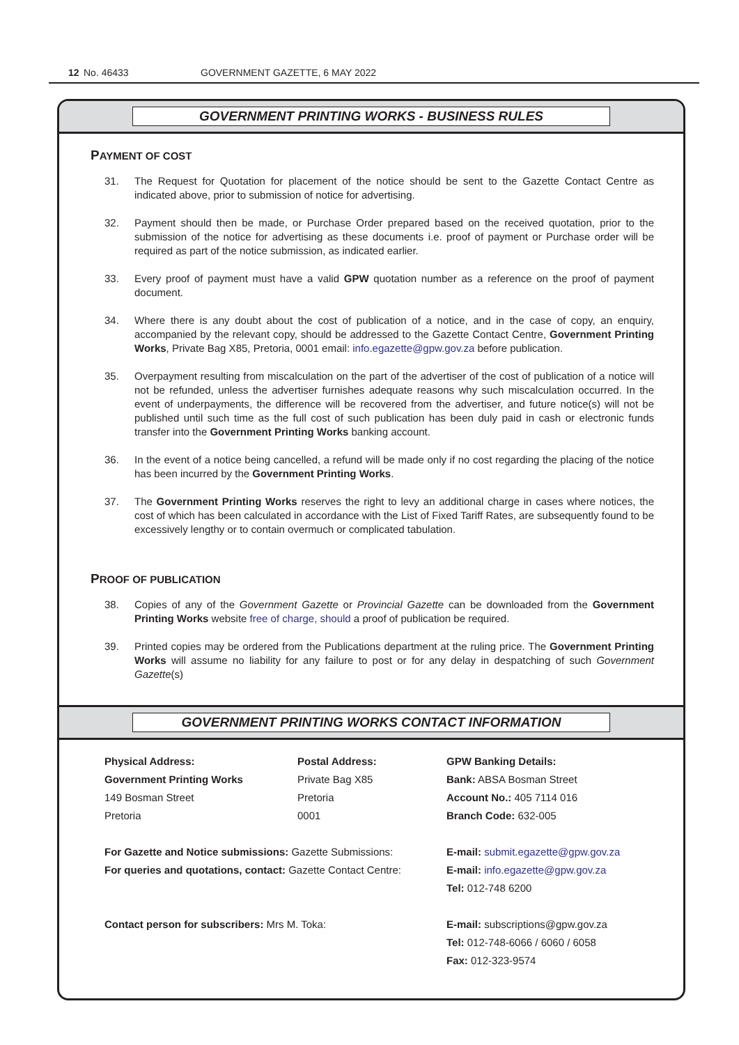12 No. 46433 GOVERNMENT GAZETTE, 6 MAY 2022
GOVERNMENT PRINTING WORKS - BUSINESS RULES
PAYMENT OF COST
31. The Request for Quotation for placement of the notice should be sent to the Gazette Contact Centre as indicated above, prior to submission of notice for advertising.
32. Payment should then be made, or Purchase Order prepared based on the received quotation, prior to the submission of the notice for advertising as these documents i.e. proof of payment or Purchase order will be required as part of the notice submission, as indicated earlier.
33. Every proof of payment must have a valid GPW quotation number as a reference on the proof of payment document.
34. Where there is any doubt about the cost of publication of a notice, and in the case of copy, an enquiry, accompanied by the relevant copy, should be addressed to the Gazette Contact Centre, Government Printing Works, Private Bag X85, Pretoria, 0001 email: info.egazette@gpw.gov.za before publication.
35. Overpayment resulting from miscalculation on the part of the advertiser of the cost of publication of a notice will not be refunded, unless the advertiser furnishes adequate reasons why such miscalculation occurred. In the event of underpayments, the difference will be recovered from the advertiser, and future notice(s) will not be published until such time as the full cost of such publication has been duly paid in cash or electronic funds transfer into the Government Printing Works banking account.
36. In the event of a notice being cancelled, a refund will be made only if no cost regarding the placing of the notice has been incurred by the Government Printing Works.
37. The Government Printing Works reserves the right to levy an additional charge in cases where notices, the cost of which has been calculated in accordance with the List of Fixed Tariff Rates, are subsequently found to be excessively lengthy or to contain overmuch or complicated tabulation.
PROOF OF PUBLICATION
38. Copies of any of the Government Gazette or Provincial Gazette can be downloaded from the Government Printing Works website free of charge, should a proof of publication be required.
39. Printed copies may be ordered from the Publications department at the ruling price. The Government Printing Works will assume no liability for any failure to post or for any delay in despatching of such Government Gazette(s)
GOVERNMENT PRINTING WORKS CONTACT INFORMATION
Physical Address:
Government Printing Works
149 Bosman Street
Pretoria
Postal Address:
Private Bag X85
Pretoria
0001
GPW Banking Details:
Bank: ABSA Bosman Street
Account No.: 405 7114 016
Branch Code: 632-005
For Gazette and Notice submissions: Gazette Submissions:
For queries and quotations, contact: Gazette Contact Centre:
E-mail: submit.egazette@gpw.gov.za
E-mail: info.egazette@gpw.gov.za
Tel: 012-748 6200
Contact person for subscribers: Mrs M. Toka:
E-mail: subscriptions@gpw.gov.za
Tel: 012-748-6066 / 6060 / 6058
Fax: 012-323-9574